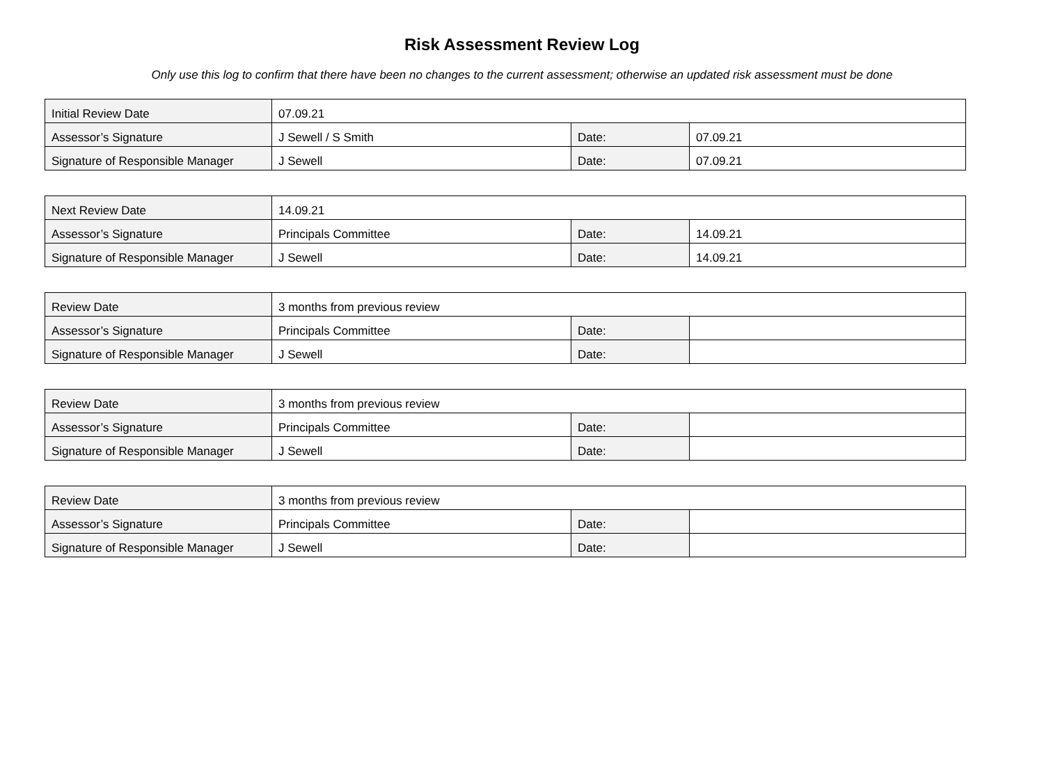Risk Assessment Review Log
Only use this log to confirm that there have been no changes to the current assessment; otherwise an updated risk assessment must be done
| Initial Review Date | 07.09.21 | | |
| Assessor’s Signature | J Sewell / S Smith | Date: | 07.09.21 |
| Signature of Responsible Manager | J Sewell | Date: | 07.09.21 |
| Next Review Date | 14.09.21 | | |
| Assessor’s Signature | Principals Committee | Date: | 14.09.21 |
| Signature of Responsible Manager | J Sewell | Date: | 14.09.21 |
| Review Date | 3 months from previous review | | |
| Assessor’s Signature | Principals Committee | Date: | |
| Signature of Responsible Manager | J Sewell | Date: | |
| Review Date | 3 months from previous review | | |
| Assessor’s Signature | Principals Committee | Date: | |
| Signature of Responsible Manager | J Sewell | Date: | |
| Review Date | 3 months from previous review | | |
| Assessor’s Signature | Principals Committee | Date: | |
| Signature of Responsible Manager | J Sewell | Date: | |